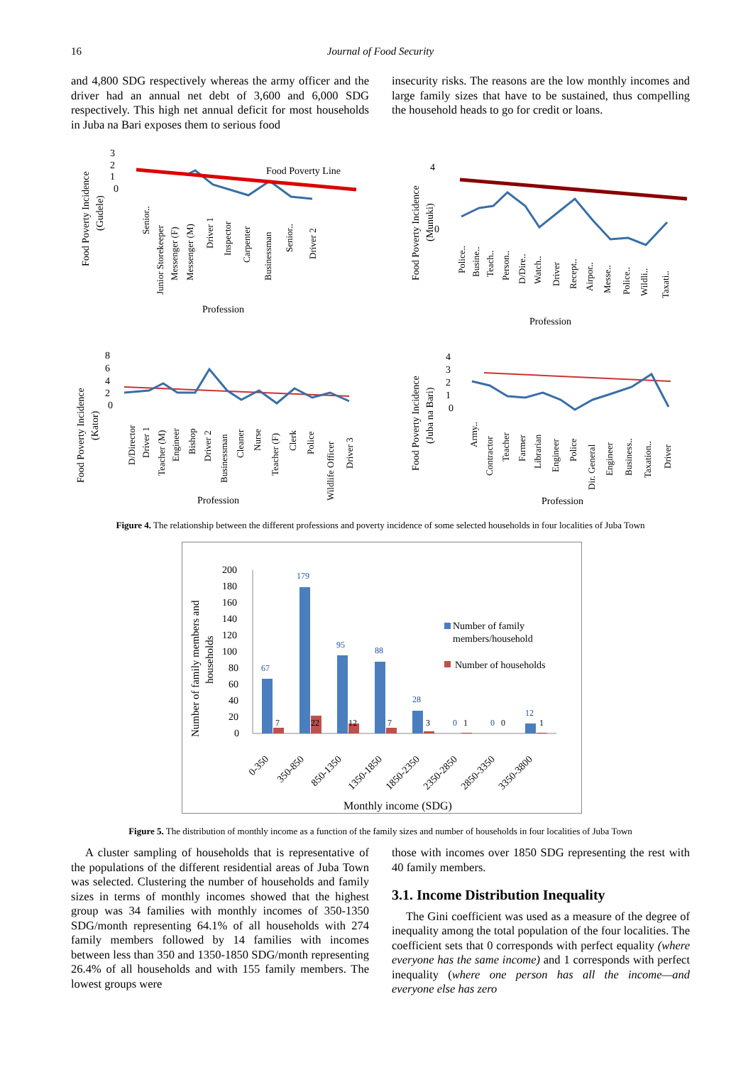16
Journal of Food Security
and 4,800 SDG respectively whereas the army officer and the driver had an annual net debt of 3,600 and 6,000 SDG respectively. This high net annual deficit for most households in Juba na Bari exposes them to serious food
insecurity risks. The reasons are the low monthly incomes and large family sizes that have to be sustained, thus compelling the household heads to go for credit or loans.
Food Poverty Incidence
(Gudele)
3
2
1
0
Food Poverty Line
Profession
Senior..
Junior Storekeeper
Messenger (F)
Messenger (M)
Driver 1
Inspector
Carpenter
Businessman
Senior..
Driver 2
Food Poverty Incidence
(Munuki)
4
0
Profession
Police..
Busine..
Teach..
Person..
D/Dire..
Watch..
Driver
Recept..
Airpor..
Messe..
Police..
Wildli..
Taxati..
Food Poverty Incidence
(Kator)
8
6
4
2
0
Profession
D/Director
Driver 1
Teacher (M)
Engineer
Bishop
Driver 2
Businessman
Cleaner
Nurse
Teacher (F)
Clerk
Police
Wildlife Officer
Driver 3
Food Poverty Incidence
(Juba na Bari)
4
3
2
1
0
Profession
Army..
Contractor
Teacher
Farmer
Librarian
Engineer
Police
Dir. General
Engineer
Business..
Taxation..
Driver
Figure 4. The relationship between the different professions and poverty incidence of some selected households in four localities of Juba Town
Number of family members and
households
200
180
160
140
120
100
80
60
40
20
0
67
179
95
88
28
0
0
12
7
22
12
7
3
1
0
1
Number of family
members/household
Number of households
0-350
350-850
850-1350
1350-1850
1850-2350
2350-2850
2850-3350
3350-3800
Monthly income (SDG)
Figure 5. The distribution of monthly income as a function of the family sizes and number of households in four localities of Juba Town
A cluster sampling of households that is representative of the populations of the different residential areas of Juba Town was selected. Clustering the number of households and family sizes in terms of monthly incomes showed that the highest group was 34 families with monthly incomes of 350-1350 SDG/month representing 64.1% of all households with 274 family members followed by 14 families with incomes between less than 350 and 1350-1850 SDG/month representing 26.4% of all households and with 155 family members. The lowest groups were
those with incomes over 1850 SDG representing the rest with 40 family members.
3.1. Income Distribution Inequality
The Gini coefficient was used as a measure of the degree of inequality among the total population of the four localities. The coefficient sets that 0 corresponds with perfect equality (where everyone has the same income) and 1 corresponds with perfect inequality (where one person has all the income—and everyone else has zero